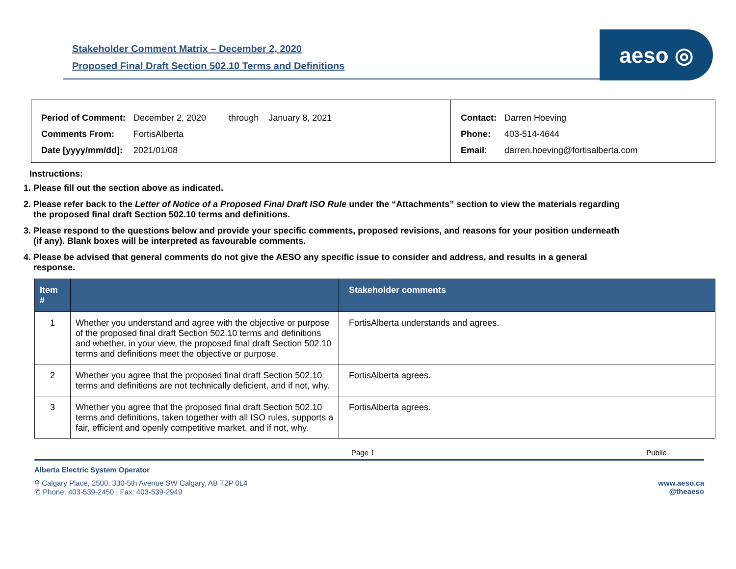Stakeholder Comment Matrix – December 2, 2020
Proposed Final Draft Section 502.10 Terms and Definitions
aeso ◎
| Period of Comment: | December 2, 2020 | through January 8, 2021 |
| Comments From: | FortisAlberta | |
| Date [yyyy/mm/dd]: | 2021/01/08 | |
| Contact: | Darren Hoeving |
| Phone: | 403-514-4644 |
| Email : | darren.hoeving@fortisalberta.com |
Instructions:
1. Please fill out the section above as indicated.
2. Please refer back to the Letter of Notice of a Proposed Final Draft ISO Rule under the “Attachments” section to view the materials regarding the proposed final draft Section 502.10 terms and definitions.
3. Please respond to the questions below and provide your specific comments, proposed revisions, and reasons for your position underneath (if any). Blank boxes will be interpreted as favourable comments.
4. Please be advised that general comments do not give the AESO any specific issue to consider and address, and results in a general response.
| Item # | | Stakeholder comments |
| --- | --- | --- |
| 1 | Whether you understand and agree with the objective or purpose of the proposed final draft Section 502.10 terms and definitions and whether, in your view, the proposed final draft Section 502.10 terms and definitions meet the objective or purpose. | FortisAlberta understands and agrees. |
| 2 | Whether you agree that the proposed final draft Section 502.10 terms and definitions are not technically deficient, and if not, why. | FortisAlberta agrees. |
| 3 | Whether you agree that the proposed final draft Section 502.10 terms and definitions, taken together with all ISO rules, supports a fair, efficient and openly competitive market, and if not, why. | FortisAlberta agrees. |
Page 1 Public
Alberta Electric System Operator
⚲ Calgary Place, 2500, 330-5th Avenue SW Calgary, AB T2P 0L4
✆ Phone: 403-539-2450 | Fax: 403-539-2949
www.aeso.ca
@theaeso